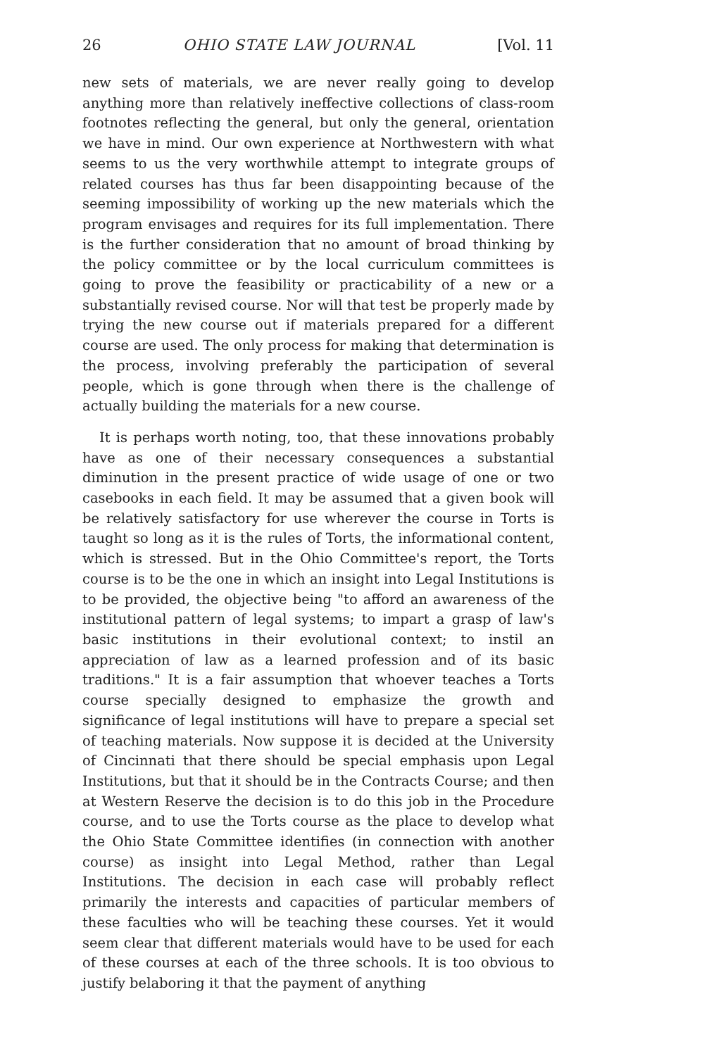26 OHIO STATE LAW JOURNAL [Vol. 11
new sets of materials, we are never really going to develop anything more than relatively ineffective collections of class-room footnotes reflecting the general, but only the general, orientation we have in mind. Our own experience at Northwestern with what seems to us the very worthwhile attempt to integrate groups of related courses has thus far been disappointing because of the seeming impossibility of working up the new materials which the program envisages and requires for its full implementation. There is the further consideration that no amount of broad thinking by the policy committee or by the local curriculum committees is going to prove the feasibility or practicability of a new or a substantially revised course. Nor will that test be properly made by trying the new course out if materials prepared for a different course are used. The only process for making that determination is the process, involving preferably the participation of several people, which is gone through when there is the challenge of actually building the materials for a new course.
It is perhaps worth noting, too, that these innovations probably have as one of their necessary consequences a substantial diminution in the present practice of wide usage of one or two casebooks in each field. It may be assumed that a given book will be relatively satisfactory for use wherever the course in Torts is taught so long as it is the rules of Torts, the informational content, which is stressed. But in the Ohio Committee's report, the Torts course is to be the one in which an insight into Legal Institutions is to be provided, the objective being "to afford an awareness of the institutional pattern of legal systems; to impart a grasp of law's basic institutions in their evolutional context; to instil an appreciation of law as a learned profession and of its basic traditions." It is a fair assumption that whoever teaches a Torts course specially designed to emphasize the growth and significance of legal institutions will have to prepare a special set of teaching materials. Now suppose it is decided at the University of Cincinnati that there should be special emphasis upon Legal Institutions, but that it should be in the Contracts Course; and then at Western Reserve the decision is to do this job in the Procedure course, and to use the Torts course as the place to develop what the Ohio State Committee identifies (in connection with another course) as insight into Legal Method, rather than Legal Institutions. The decision in each case will probably reflect primarily the interests and capacities of particular members of these faculties who will be teaching these courses. Yet it would seem clear that different materials would have to be used for each of these courses at each of the three schools. It is too obvious to justify belaboring it that the payment of anything